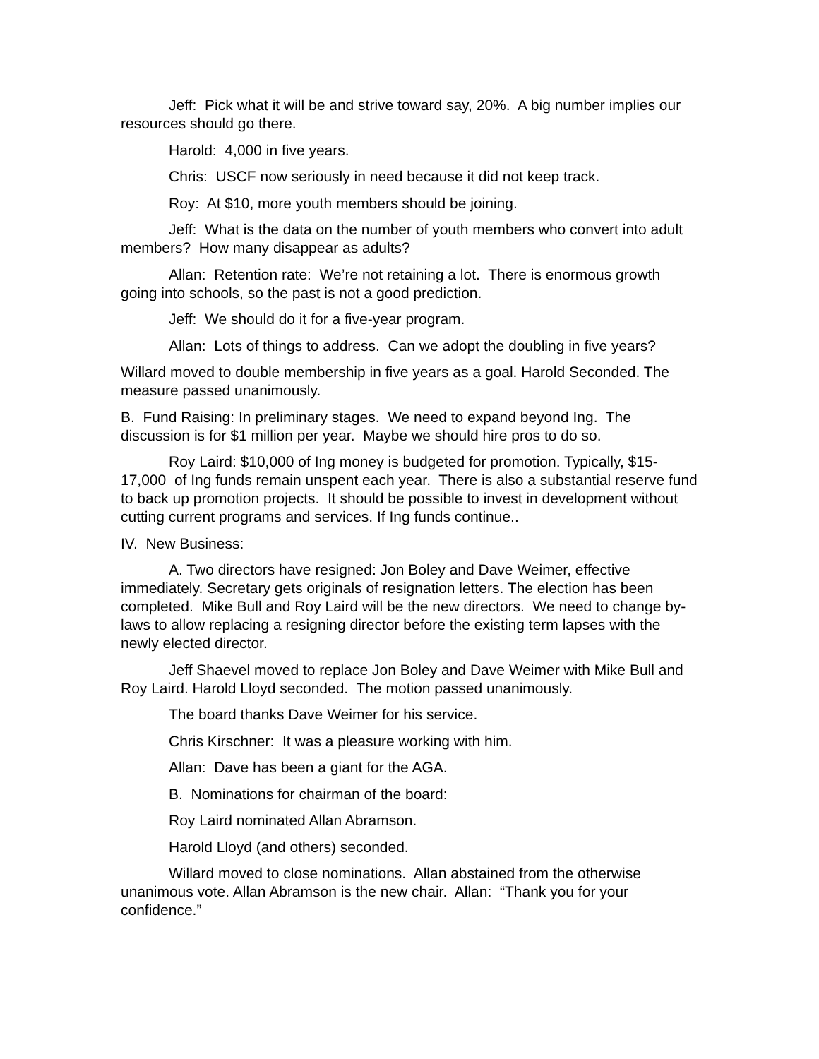Jeff: Pick what it will be and strive toward say, 20%. A big number implies our resources should go there.
Harold: 4,000 in five years.
Chris: USCF now seriously in need because it did not keep track.
Roy: At $10, more youth members should be joining.
Jeff: What is the data on the number of youth members who convert into adult members? How many disappear as adults?
Allan: Retention rate: We’re not retaining a lot. There is enormous growth going into schools, so the past is not a good prediction.
Jeff: We should do it for a five-year program.
Allan: Lots of things to address. Can we adopt the doubling in five years?
Willard moved to double membership in five years as a goal. Harold Seconded. The measure passed unanimously.
B. Fund Raising: In preliminary stages. We need to expand beyond Ing. The discussion is for $1 million per year. Maybe we should hire pros to do so.
Roy Laird: $10,000 of Ing money is budgeted for promotion. Typically, $15-17,000 of Ing funds remain unspent each year. There is also a substantial reserve fund to back up promotion projects. It should be possible to invest in development without cutting current programs and services. If Ing funds continue..
IV. New Business:
A. Two directors have resigned: Jon Boley and Dave Weimer, effective immediately. Secretary gets originals of resignation letters. The election has been completed. Mike Bull and Roy Laird will be the new directors. We need to change by-laws to allow replacing a resigning director before the existing term lapses with the newly elected director.
Jeff Shaevel moved to replace Jon Boley and Dave Weimer with Mike Bull and Roy Laird. Harold Lloyd seconded. The motion passed unanimously.
The board thanks Dave Weimer for his service.
Chris Kirschner: It was a pleasure working with him.
Allan: Dave has been a giant for the AGA.
B. Nominations for chairman of the board:
Roy Laird nominated Allan Abramson.
Harold Lloyd (and others) seconded.
Willard moved to close nominations. Allan abstained from the otherwise unanimous vote. Allan Abramson is the new chair. Allan: “Thank you for your confidence.”